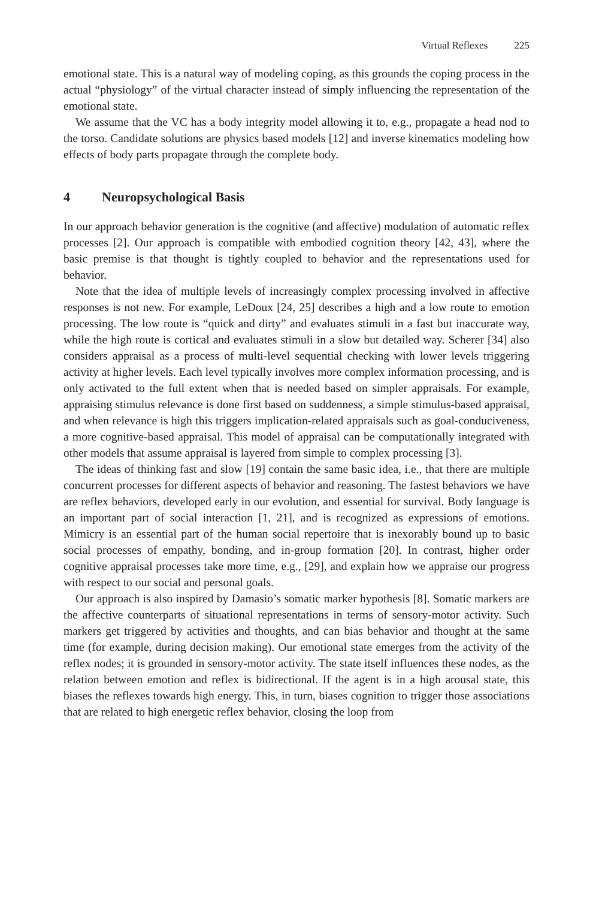Virtual Reflexes 225
emotional state. This is a natural way of modeling coping, as this grounds the coping process in the actual “physiology” of the virtual character instead of simply influencing the representation of the emotional state.
We assume that the VC has a body integrity model allowing it to, e.g., propagate a head nod to the torso. Candidate solutions are physics based models [12] and inverse kinematics modeling how effects of body parts propagate through the complete body.
4 Neuropsychological Basis
In our approach behavior generation is the cognitive (and affective) modulation of automatic reflex processes [2]. Our approach is compatible with embodied cognition theory [42, 43], where the basic premise is that thought is tightly coupled to behavior and the representations used for behavior.
Note that the idea of multiple levels of increasingly complex processing involved in affective responses is not new. For example, LeDoux [24, 25] describes a high and a low route to emotion processing. The low route is “quick and dirty” and evaluates stimuli in a fast but inaccurate way, while the high route is cortical and evaluates stimuli in a slow but detailed way. Scherer [34] also considers appraisal as a process of multi-level sequential checking with lower levels triggering activity at higher levels. Each level typically involves more complex information processing, and is only activated to the full extent when that is needed based on simpler appraisals. For example, appraising stimulus relevance is done first based on suddenness, a simple stimulus-based appraisal, and when relevance is high this triggers implication-related appraisals such as goal-conduciveness, a more cognitive-based appraisal. This model of appraisal can be computationally integrated with other models that assume appraisal is layered from simple to complex processing [3].
The ideas of thinking fast and slow [19] contain the same basic idea, i.e., that there are multiple concurrent processes for different aspects of behavior and reasoning. The fastest behaviors we have are reflex behaviors, developed early in our evolution, and essential for survival. Body language is an important part of social interaction [1, 21], and is recognized as expressions of emotions. Mimicry is an essential part of the human social repertoire that is inexorably bound up to basic social processes of empathy, bonding, and in-group formation [20]. In contrast, higher order cognitive appraisal processes take more time, e.g., [29], and explain how we appraise our progress with respect to our social and personal goals.
Our approach is also inspired by Damasio’s somatic marker hypothesis [8]. Somatic markers are the affective counterparts of situational representations in terms of sensory-motor activity. Such markers get triggered by activities and thoughts, and can bias behavior and thought at the same time (for example, during decision making). Our emotional state emerges from the activity of the reflex nodes; it is grounded in sensory-motor activity. The state itself influences these nodes, as the relation between emotion and reflex is bidirectional. If the agent is in a high arousal state, this biases the reflexes towards high energy. This, in turn, biases cognition to trigger those associations that are related to high energetic reflex behavior, closing the loop from